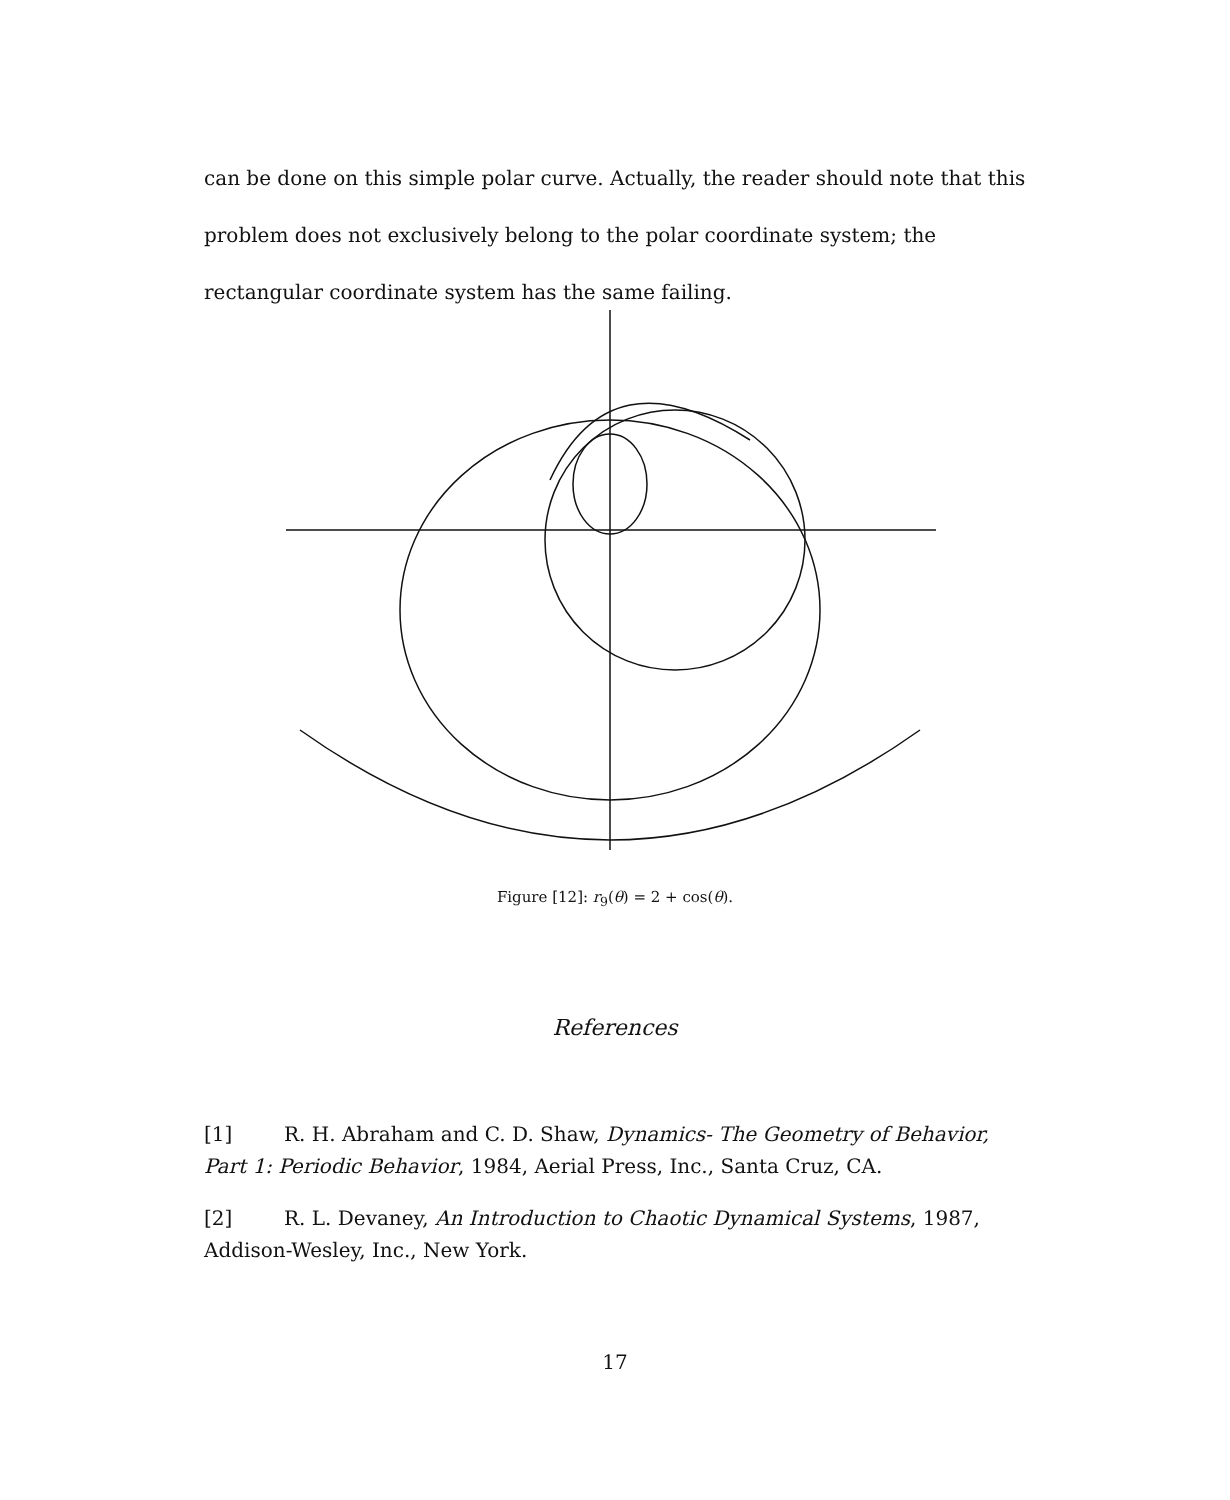can be done on this simple polar curve. Actually, the reader should note that this problem does not exclusively belong to the polar coordinate system; the rectangular coordinate system has the same failing.
Figure [12]: r<sub>9</sub>(θ) = 2 + cos(θ).
References
[1] R. H. Abraham and C. D. Shaw, Dynamics- The Geometry of Behavior, Part 1: Periodic Behavior, 1984, Aerial Press, Inc., Santa Cruz, CA.
[2] R. L. Devaney, An Introduction to Chaotic Dynamical Systems, 1987, Addison-Wesley, Inc., New York.
17